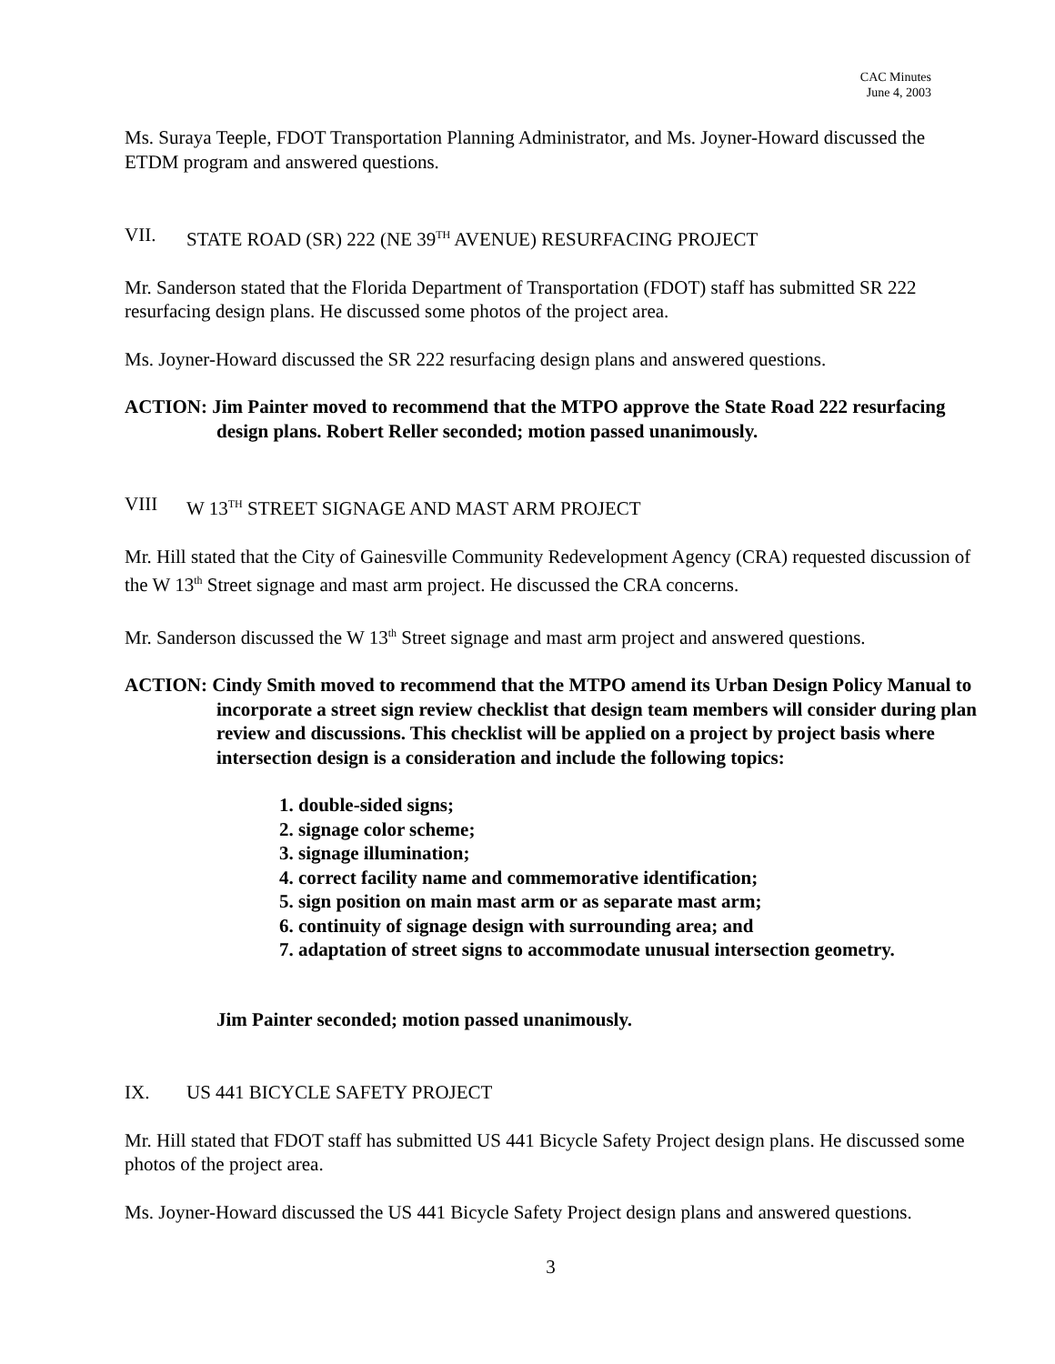CAC Minutes
June 4, 2003
Ms. Suraya Teeple, FDOT Transportation Planning Administrator, and Ms. Joyner-Howard discussed the ETDM program and answered questions.
VII. STATE ROAD (SR) 222 (NE 39<sup>TH</sup> AVENUE) RESURFACING PROJECT
Mr. Sanderson stated that the Florida Department of Transportation (FDOT) staff has submitted SR 222 resurfacing design plans. He discussed some photos of the project area.
Ms. Joyner-Howard discussed the SR 222 resurfacing design plans and answered questions.
ACTION: Jim Painter moved to recommend that the MTPO approve the State Road 222 resurfacing design plans. Robert Reller seconded; motion passed unanimously.
VIII W 13<sup>TH</sup> STREET SIGNAGE AND MAST ARM PROJECT
Mr. Hill stated that the City of Gainesville Community Redevelopment Agency (CRA) requested discussion of the W 13<sup>th</sup> Street signage and mast arm project. He discussed the CRA concerns.
Mr. Sanderson discussed the W 13<sup>th</sup> Street signage and mast arm project and answered questions.
ACTION: Cindy Smith moved to recommend that the MTPO amend its Urban Design Policy Manual to incorporate a street sign review checklist that design team members will consider during plan review and discussions. This checklist will be applied on a project by project basis where intersection design is a consideration and include the following topics:
1. double-sided signs;
2. signage color scheme;
3. signage illumination;
4. correct facility name and commemorative identification;
5. sign position on main mast arm or as separate mast arm;
6. continuity of signage design with surrounding area; and
7. adaptation of street signs to accommodate unusual intersection geometry.
Jim Painter seconded; motion passed unanimously.
IX. US 441 BICYCLE SAFETY PROJECT
Mr. Hill stated that FDOT staff has submitted US 441 Bicycle Safety Project design plans. He discussed some photos of the project area.
Ms. Joyner-Howard discussed the US 441 Bicycle Safety Project design plans and answered questions.
3